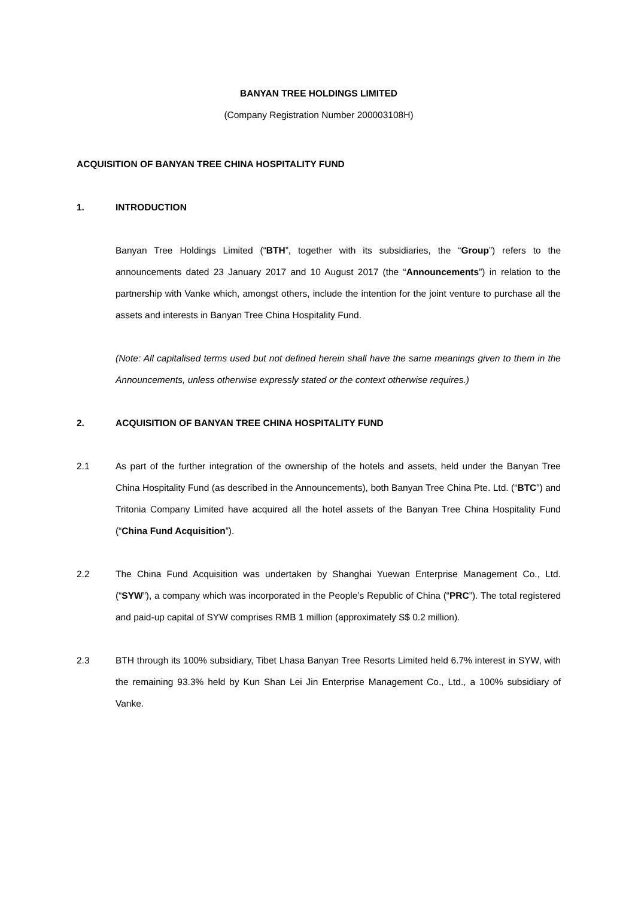BANYAN TREE HOLDINGS LIMITED
(Company Registration Number 200003108H)
ACQUISITION OF BANYAN TREE CHINA HOSPITALITY FUND
1. INTRODUCTION
Banyan Tree Holdings Limited (“BTH”, together with its subsidiaries, the “Group”) refers to the announcements dated 23 January 2017 and 10 August 2017 (the “Announcements”) in relation to the partnership with Vanke which, amongst others, include the intention for the joint venture to purchase all the assets and interests in Banyan Tree China Hospitality Fund.
(Note: All capitalised terms used but not defined herein shall have the same meanings given to them in the Announcements, unless otherwise expressly stated or the context otherwise requires.)
2. ACQUISITION OF BANYAN TREE CHINA HOSPITALITY FUND
2.1 As part of the further integration of the ownership of the hotels and assets, held under the Banyan Tree China Hospitality Fund (as described in the Announcements), both Banyan Tree China Pte. Ltd. (“BTC”) and Tritonia Company Limited have acquired all the hotel assets of the Banyan Tree China Hospitality Fund (“China Fund Acquisition”).
2.2 The China Fund Acquisition was undertaken by Shanghai Yuewan Enterprise Management Co., Ltd. (“SYW”), a company which was incorporated in the People’s Republic of China (“PRC”). The total registered and paid-up capital of SYW comprises RMB 1 million (approximately S$ 0.2 million).
2.3 BTH through its 100% subsidiary, Tibet Lhasa Banyan Tree Resorts Limited held 6.7% interest in SYW, with the remaining 93.3% held by Kun Shan Lei Jin Enterprise Management Co., Ltd., a 100% subsidiary of Vanke.